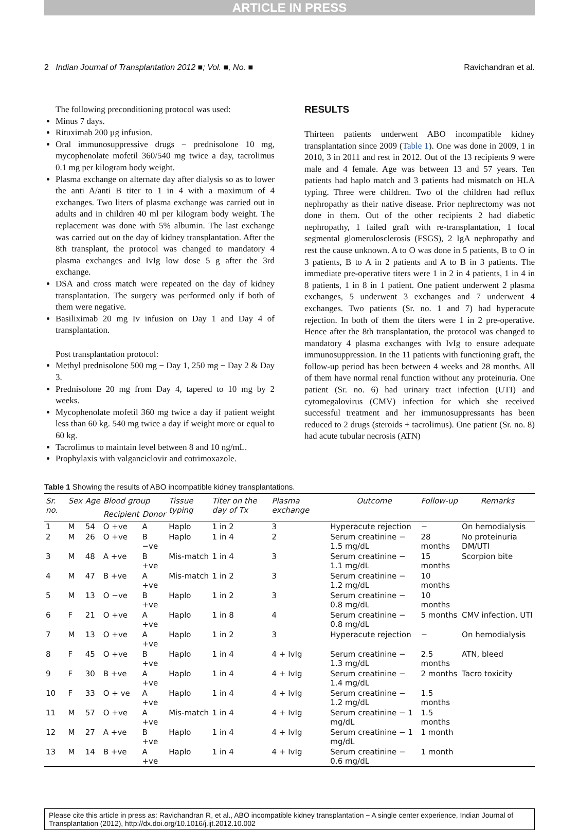ARTICLE IN PRESS
2 Indian Journal of Transplantation 2012 ■; Vol. ■, No. ■ Ravichandran et al.
The following preconditioning protocol was used:
Minus 7 days.
Rituximab 200 µg infusion.
Oral immunosuppressive drugs − prednisolone 10 mg, mycophenolate mofetil 360/540 mg twice a day, tacrolimus 0.1 mg per kilogram body weight.
Plasma exchange on alternate day after dialysis so as to lower the anti A/anti B titer to 1 in 4 with a maximum of 4 exchanges. Two liters of plasma exchange was carried out in adults and in children 40 ml per kilogram body weight. The replacement was done with 5% albumin. The last exchange was carried out on the day of kidney transplantation. After the 8th transplant, the protocol was changed to mandatory 4 plasma exchanges and IvIg low dose 5 g after the 3rd exchange.
DSA and cross match were repeated on the day of kidney transplantation. The surgery was performed only if both of them were negative.
Basiliximab 20 mg Iv infusion on Day 1 and Day 4 of transplantation.
Post transplantation protocol:
Methyl prednisolone 500 mg − Day 1, 250 mg − Day 2 & Day 3.
Prednisolone 20 mg from Day 4, tapered to 10 mg by 2 weeks.
Mycophenolate mofetil 360 mg twice a day if patient weight less than 60 kg. 540 mg twice a day if weight more or equal to 60 kg.
Tacrolimus to maintain level between 8 and 10 ng/mL.
Prophylaxis with valganciclovir and cotrimoxazole.
RESULTS
Thirteen patients underwent ABO incompatible kidney transplantation since 2009 (Table 1). One was done in 2009, 1 in 2010, 3 in 2011 and rest in 2012. Out of the 13 recipients 9 were male and 4 female. Age was between 13 and 57 years. Ten patients had haplo match and 3 patients had mismatch on HLA typing. Three were children. Two of the children had reflux nephropathy as their native disease. Prior nephrectomy was not done in them. Out of the other recipients 2 had diabetic nephropathy, 1 failed graft with re-transplantation, 1 focal segmental glomerulosclerosis (FSGS), 2 IgA nephropathy and rest the cause unknown. A to O was done in 5 patients, B to O in 3 patients, B to A in 2 patients and A to B in 3 patients. The immediate pre-operative titers were 1 in 2 in 4 patients, 1 in 4 in 8 patients, 1 in 8 in 1 patient. One patient underwent 2 plasma exchanges, 5 underwent 3 exchanges and 7 underwent 4 exchanges. Two patients (Sr. no. 1 and 7) had hyperacute rejection. In both of them the titers were 1 in 2 pre-operative. Hence after the 8th transplantation, the protocol was changed to mandatory 4 plasma exchanges with IvIg to ensure adequate immunosuppression. In the 11 patients with functioning graft, the follow-up period has been between 4 weeks and 28 months. All of them have normal renal function without any proteinuria. One patient (Sr. no. 6) had urinary tract infection (UTI) and cytomegalovirus (CMV) infection for which she received successful treatment and her immunosuppressants has been reduced to 2 drugs (steroids + tacrolimus). One patient (Sr. no. 8) had acute tubular necrosis (ATN)
Table 1 Showing the results of ABO incompatible kidney transplantations.
| Sr. no. | Sex | Age | Blood group | | Tissue typing | Titer on the day of Tx | Plasma exchange | Outcome | Follow-up | Remarks |
| --- | --- | --- | --- | --- | --- | --- | --- | --- | --- | --- |
| | | | Recipient | Donor | | | | | | |
| 1 | M | 54 | O +ve | A | Haplo | 1 in 2 | 3 | Hyperacute rejection | − | On hemodialysis |
| 2 | M | 26 | O +ve | B −ve | Haplo | 1 in 4 | 2 | Serum creatinine − 1.5 mg/dL | 28 months | No proteinuria DM/UTI |
| 3 | M | 48 | A +ve | B +ve | Mis-match | 1 in 4 | 3 | Serum creatinine − 1.1 mg/dL | 15 months | Scorpion bite |
| 4 | M | 47 | B +ve | A +ve | Mis-match | 1 in 2 | 3 | Serum creatinine − 1.2 mg/dL | 10 months | |
| 5 | M | 13 | O −ve | B +ve | Haplo | 1 in 2 | 3 | Serum creatinine − 0.8 mg/dL | 10 months | |
| 6 | F | 21 | O +ve | A +ve | Haplo | 1 in 8 | 4 | Serum creatinine − 0.8 mg/dL | 5 months | CMV infection, UTI |
| 7 | M | 13 | O +ve | A +ve | Haplo | 1 in 2 | 3 | Hyperacute rejection | − | On hemodialysis |
| 8 | F | 45 | O +ve | B +ve | Haplo | 1 in 4 | 4 + IvIg | Serum creatinine − 1.3 mg/dL | 2.5 months | ATN, bleed |
| 9 | F | 30 | B +ve | A +ve | Haplo | 1 in 4 | 4 + IvIg | Serum creatinine − 1.4 mg/dL | 2 months | Tacro toxicity |
| 10 | F | 33 | O + ve | A +ve | Haplo | 1 in 4 | 4 + IvIg | Serum creatinine − 1.2 mg/dL | 1.5 months | |
| 11 | M | 57 | O +ve | A +ve | Mis-match | 1 in 4 | 4 + IvIg | Serum creatinine − 1 mg/dL | 1.5 months | |
| 12 | M | 27 | A +ve | B +ve | Haplo | 1 in 4 | 4 + IvIg | Serum creatinine − 1 mg/dL | 1 month | |
| 13 | M | 14 | B +ve | A +ve | Haplo | 1 in 4 | 4 + IvIg | Serum creatinine − 0.6 mg/dL | 1 month | |
Please cite this article in press as: Ravichandran R, et al., ABO incompatible kidney transplantation − A single center experience, Indian Journal of Transplantation (2012), http://dx.doi.org/10.1016/j.ijt.2012.10.002